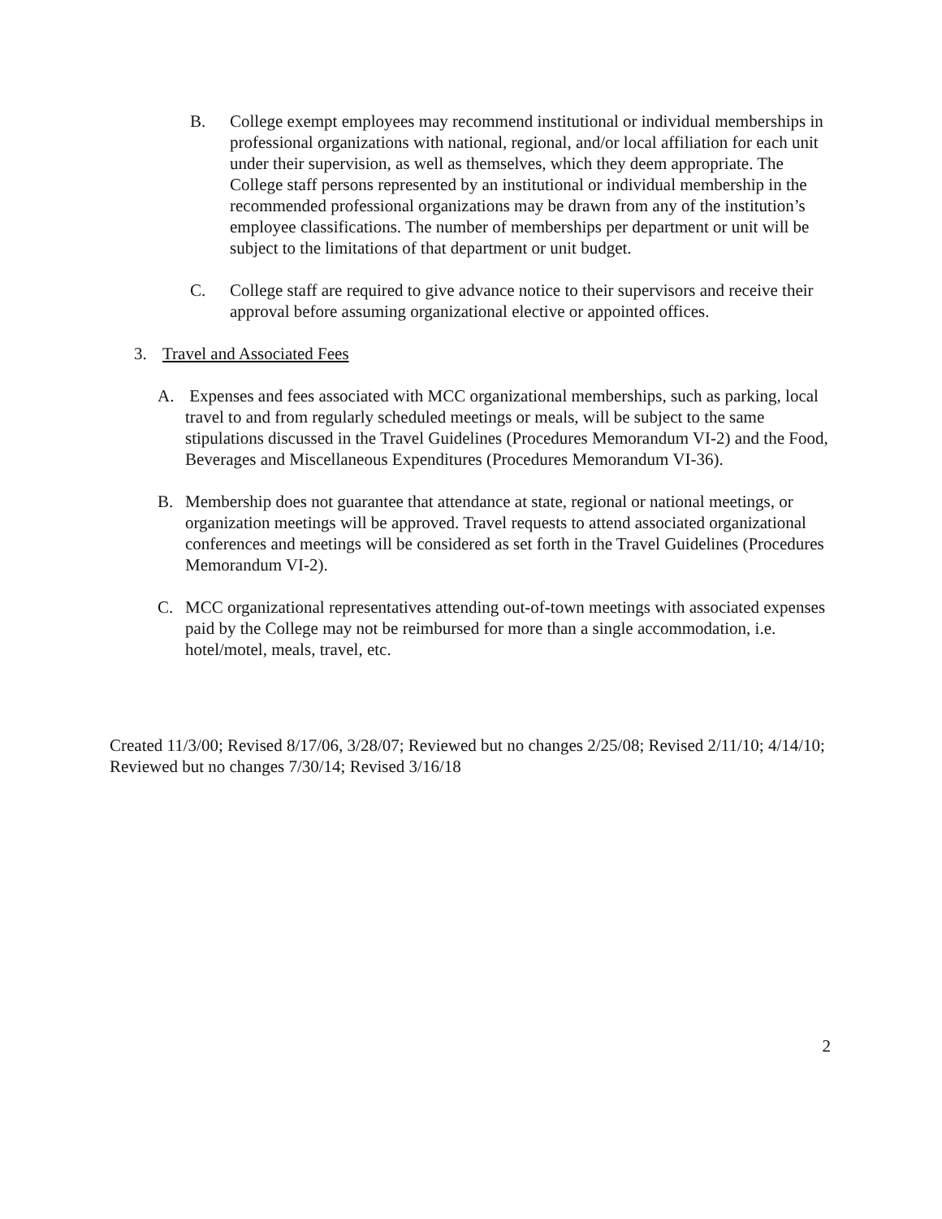B. College exempt employees may recommend institutional or individual memberships in professional organizations with national, regional, and/or local affiliation for each unit under their supervision, as well as themselves, which they deem appropriate. The College staff persons represented by an institutional or individual membership in the recommended professional organizations may be drawn from any of the institution’s employee classifications. The number of memberships per department or unit will be subject to the limitations of that department or unit budget.
C. College staff are required to give advance notice to their supervisors and receive their approval before assuming organizational elective or appointed offices.
3. Travel and Associated Fees
A. Expenses and fees associated with MCC organizational memberships, such as parking, local travel to and from regularly scheduled meetings or meals, will be subject to the same stipulations discussed in the Travel Guidelines (Procedures Memorandum VI-2) and the Food, Beverages and Miscellaneous Expenditures (Procedures Memorandum VI-36).
B. Membership does not guarantee that attendance at state, regional or national meetings, or organization meetings will be approved. Travel requests to attend associated organizational conferences and meetings will be considered as set forth in the Travel Guidelines (Procedures Memorandum VI-2).
C. MCC organizational representatives attending out-of-town meetings with associated expenses paid by the College may not be reimbursed for more than a single accommodation, i.e. hotel/motel, meals, travel, etc.
Created 11/3/00; Revised 8/17/06, 3/28/07; Reviewed but no changes 2/25/08; Revised 2/11/10; 4/14/10; Reviewed but no changes 7/30/14; Revised 3/16/18
2